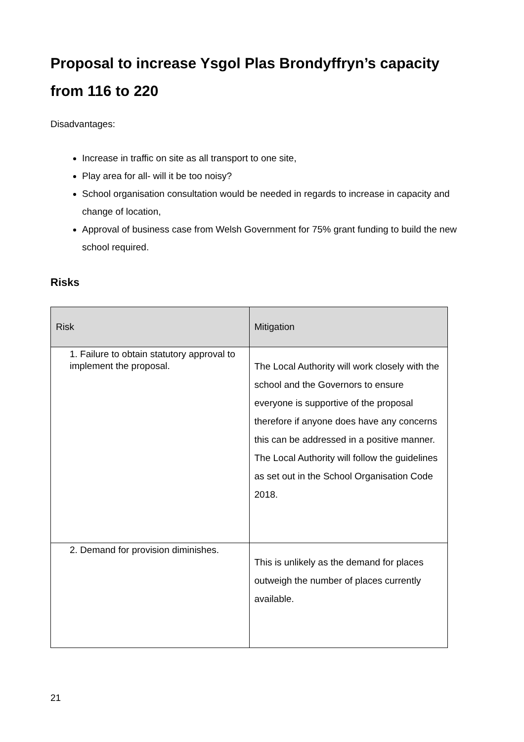Proposal to increase Ysgol Plas Brondyffryn’s capacity from 116 to 220
Disadvantages:
Increase in traffic on site as all transport to one site,
Play area for all- will it be too noisy?
School organisation consultation would be needed in regards to increase in capacity and change of location,
Approval of business case from Welsh Government for 75% grant funding to build the new school required.
Risks
| Risk | Mitigation |
| --- | --- |
| 1. Failure to obtain statutory approval to implement the proposal. | The Local Authority will work closely with the school and the Governors to ensure everyone is supportive of the proposal therefore if anyone does have any concerns this can be addressed in a positive manner. The Local Authority will follow the guidelines as set out in the School Organisation Code 2018. |
| 2. Demand for provision diminishes. | This is unlikely as the demand for places outweigh the number of places currently available. |
21